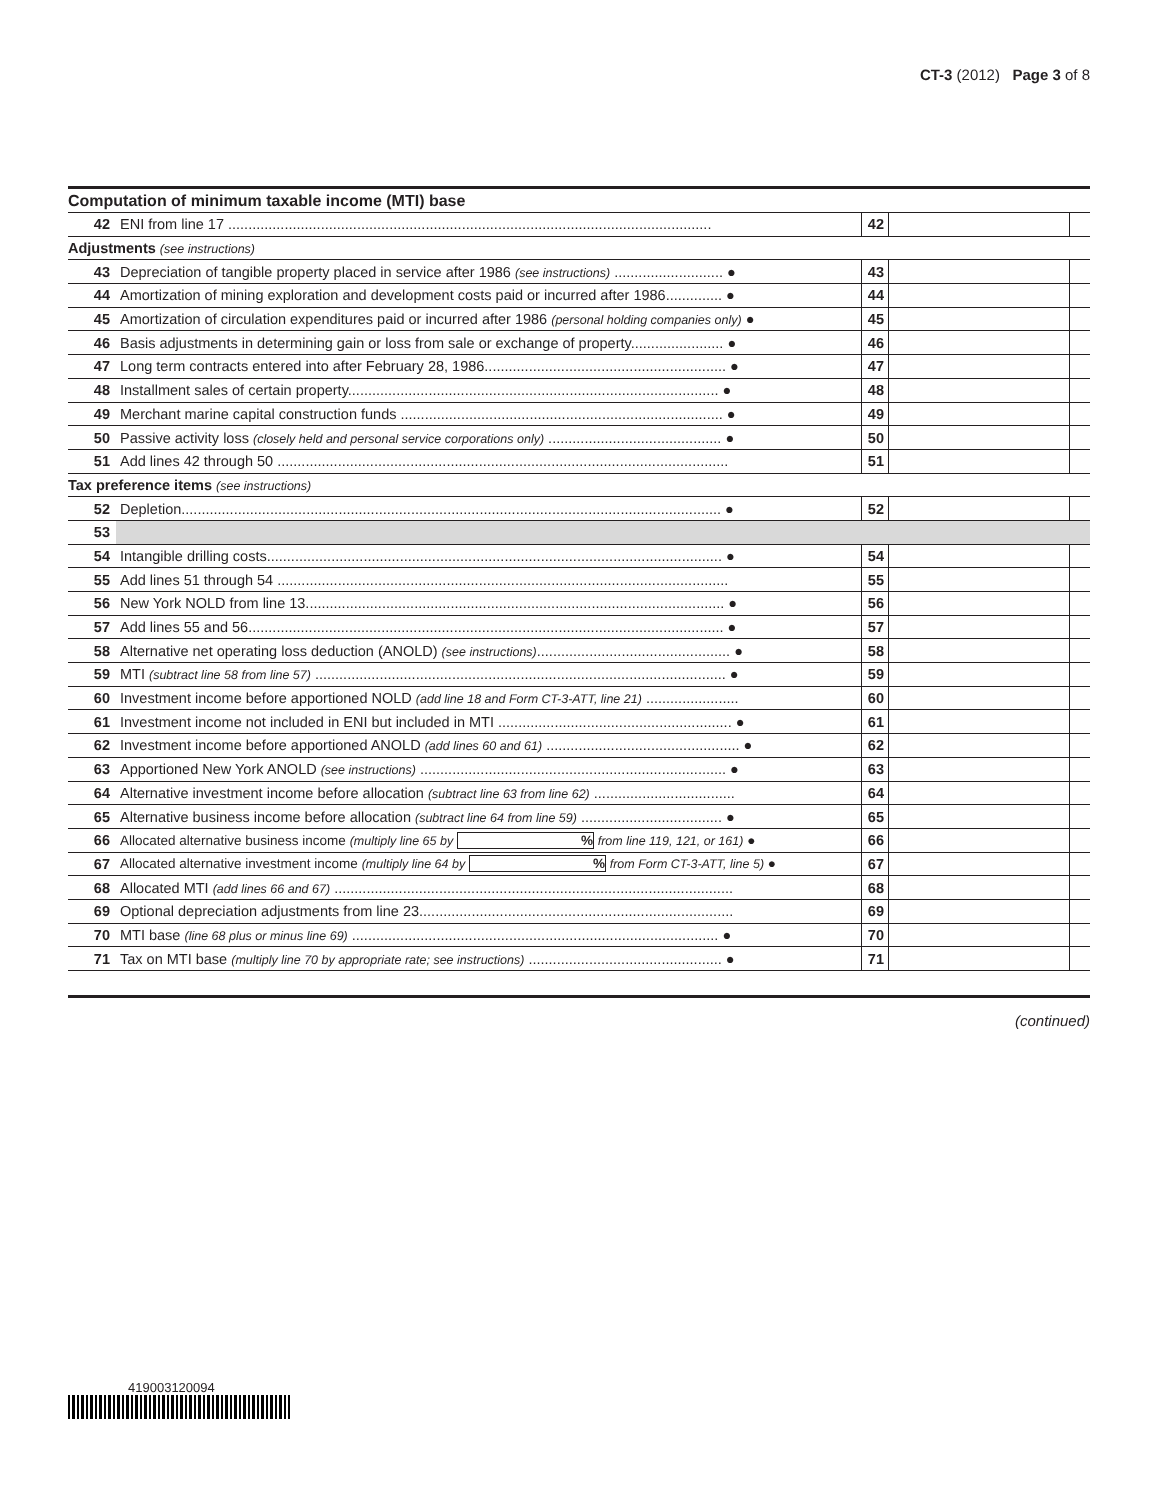CT-3 (2012) Page 3 of 8
Computation of minimum taxable income (MTI) base
| 42 | ENI from line 17 ........................................................................................................................ | 42 | | |
| Adjustments (see instructions) | | | | |
| 43 | Depreciation of tangible property placed in service after 1986 (see instructions) ........................... ● | 43 | | |
| 44 | Amortization of mining exploration and development costs paid or incurred after 1986.............. ● | 44 | | |
| 45 | Amortization of circulation expenditures paid or incurred after 1986 (personal holding companies only) ● | 45 | | |
| 46 | Basis adjustments in determining gain or loss from sale or exchange of property....................... ● | 46 | | |
| 47 | Long term contracts entered into after February 28, 1986............................................................ ● | 47 | | |
| 48 | Installment sales of certain property............................................................................................ ● | 48 | | |
| 49 | Merchant marine capital construction funds ................................................................................ ● | 49 | | |
| 50 | Passive activity loss (closely held and personal service corporations only) ........................................... ● | 50 | | |
| 51 | Add lines 42 through 50 ................................................................................................................ | 51 | | |
| Tax preference items (see instructions) | | | | |
| 52 | Depletion...................................................................................................................................... ● | 52 | | |
| 53 | | | | |
| 54 | Intangible drilling costs................................................................................................................. ● | 54 | | |
| 55 | Add lines 51 through 54 ................................................................................................................ | 55 | | |
| 56 | New York NOLD from line 13........................................................................................................ ● | 56 | | |
| 57 | Add lines 55 and 56...................................................................................................................... ● | 57 | | |
| 58 | Alternative net operating loss deduction (ANOLD) (see instructions) ................................................ ● | 58 | | |
| 59 | MTI (subtract line 58 from line 57) ...................................................................................................... ● | 59 | | |
| 60 | Investment income before apportioned NOLD (add line 18 and Form CT-3-ATT, line 21) ....................... | 60 | | |
| 61 | Investment income not included in ENI but included in MTI .......................................................... ● | 61 | | |
| 62 | Investment income before apportioned ANOLD (add lines 60 and 61) ................................................ ● | 62 | | |
| 63 | Apportioned New York ANOLD (see instructions) ............................................................................ ● | 63 | | |
| 64 | Alternative investment income before allocation (subtract line 63 from line 62) ................................... | 64 | | |
| 65 | Alternative business income before allocation (subtract line 64 from line 59) ................................... ● | 65 | | |
| 66 | Allocated alternative business income (multiply line 65 by % from line 119, 121, or 161) ● | 66 | | |
| 67 | Allocated alternative investment income (multiply line 64 by % from Form CT-3-ATT, line 5) ● | 67 | | |
| 68 | Allocated MTI (add lines 66 and 67) ................................................................................................... | 68 | | |
| 69 | Optional depreciation adjustments from line 23.............................................................................. | 69 | | |
| 70 | MTI base (line 68 plus or minus line 69) ........................................................................................... ● | 70 | | |
| 71 | Tax on MTI base (multiply line 70 by appropriate rate; see instructions) ................................................ ● | 71 | | |
(continued)
419003120094